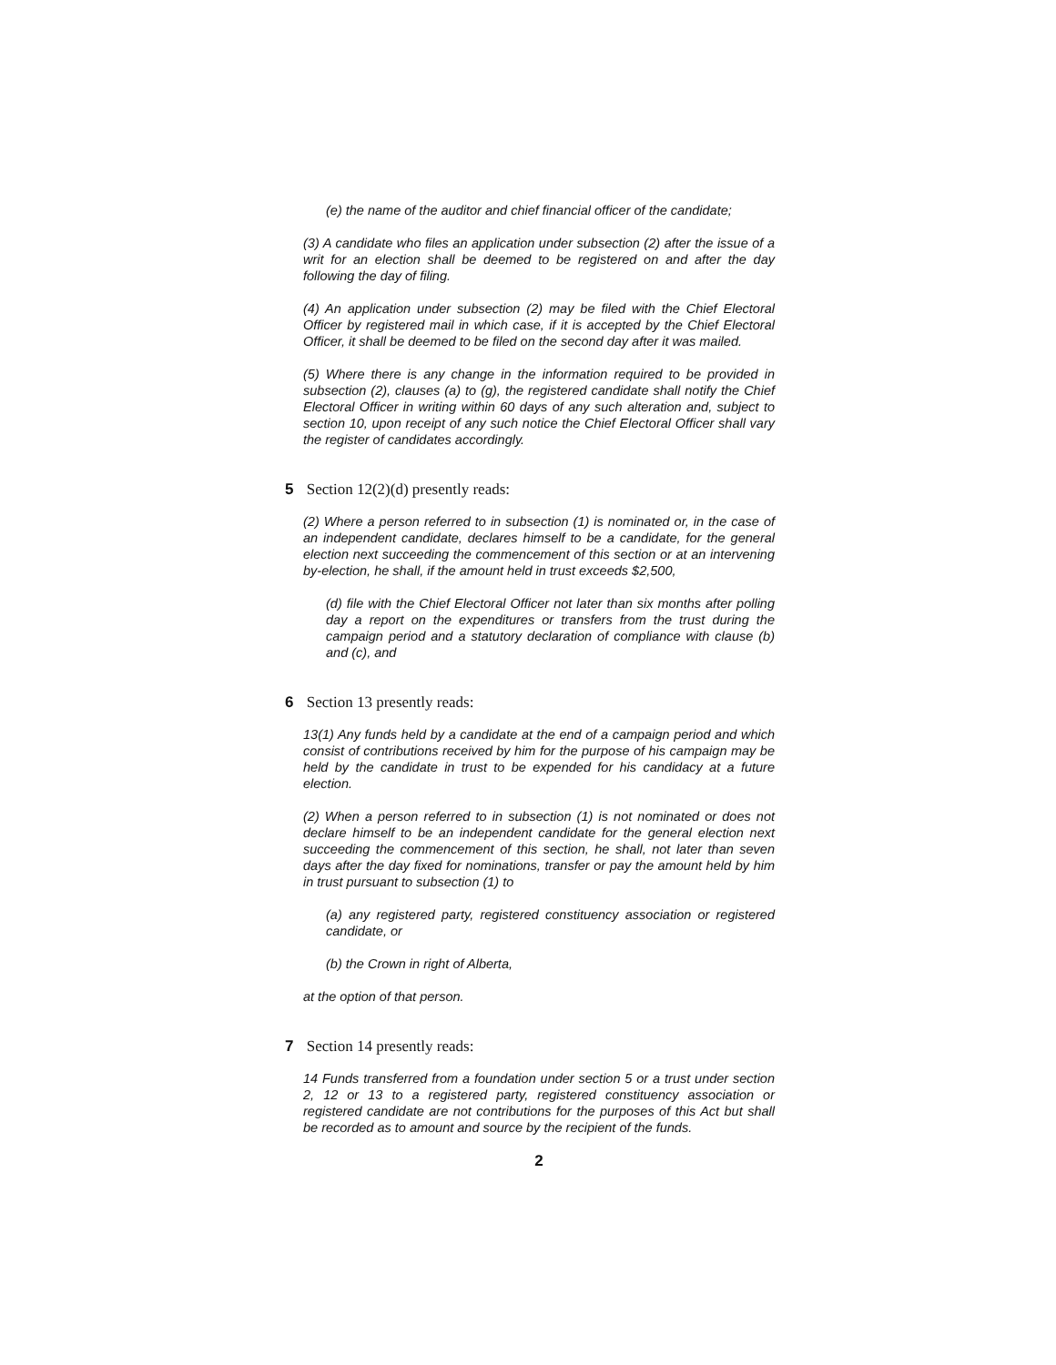(e) the name of the auditor and chief financial officer of the candidate;
(3) A candidate who files an application under subsection (2) after the issue of a writ for an election shall be deemed to be registered on and after the day following the day of filing.
(4) An application under subsection (2) may be filed with the Chief Electoral Officer by registered mail in which case, if it is accepted by the Chief Electoral Officer, it shall be deemed to be filed on the second day after it was mailed.
(5) Where there is any change in the information required to be provided in subsection (2), clauses (a) to (g), the registered candidate shall notify the Chief Electoral Officer in writing within 60 days of any such alteration and, subject to section 10, upon receipt of any such notice the Chief Electoral Officer shall vary the register of candidates accordingly.
5 Section 12(2)(d) presently reads:
(2) Where a person referred to in subsection (1) is nominated or, in the case of an independent candidate, declares himself to be a candidate, for the general election next succeeding the commencement of this section or at an intervening by-election, he shall, if the amount held in trust exceeds $2,500,
(d) file with the Chief Electoral Officer not later than six months after polling day a report on the expenditures or transfers from the trust during the campaign period and a statutory declaration of compliance with clause (b) and (c), and
6 Section 13 presently reads:
13(1) Any funds held by a candidate at the end of a campaign period and which consist of contributions received by him for the purpose of his campaign may be held by the candidate in trust to be expended for his candidacy at a future election.
(2) When a person referred to in subsection (1) is not nominated or does not declare himself to be an independent candidate for the general election next succeeding the commencement of this section, he shall, not later than seven days after the day fixed for nominations, transfer or pay the amount held by him in trust pursuant to subsection (1) to
(a) any registered party, registered constituency association or registered candidate, or
(b) the Crown in right of Alberta,
at the option of that person.
7 Section 14 presently reads:
14 Funds transferred from a foundation under section 5 or a trust under section 2, 12 or 13 to a registered party, registered constituency association or registered candidate are not contributions for the purposes of this Act but shall be recorded as to amount and source by the recipient of the funds.
2